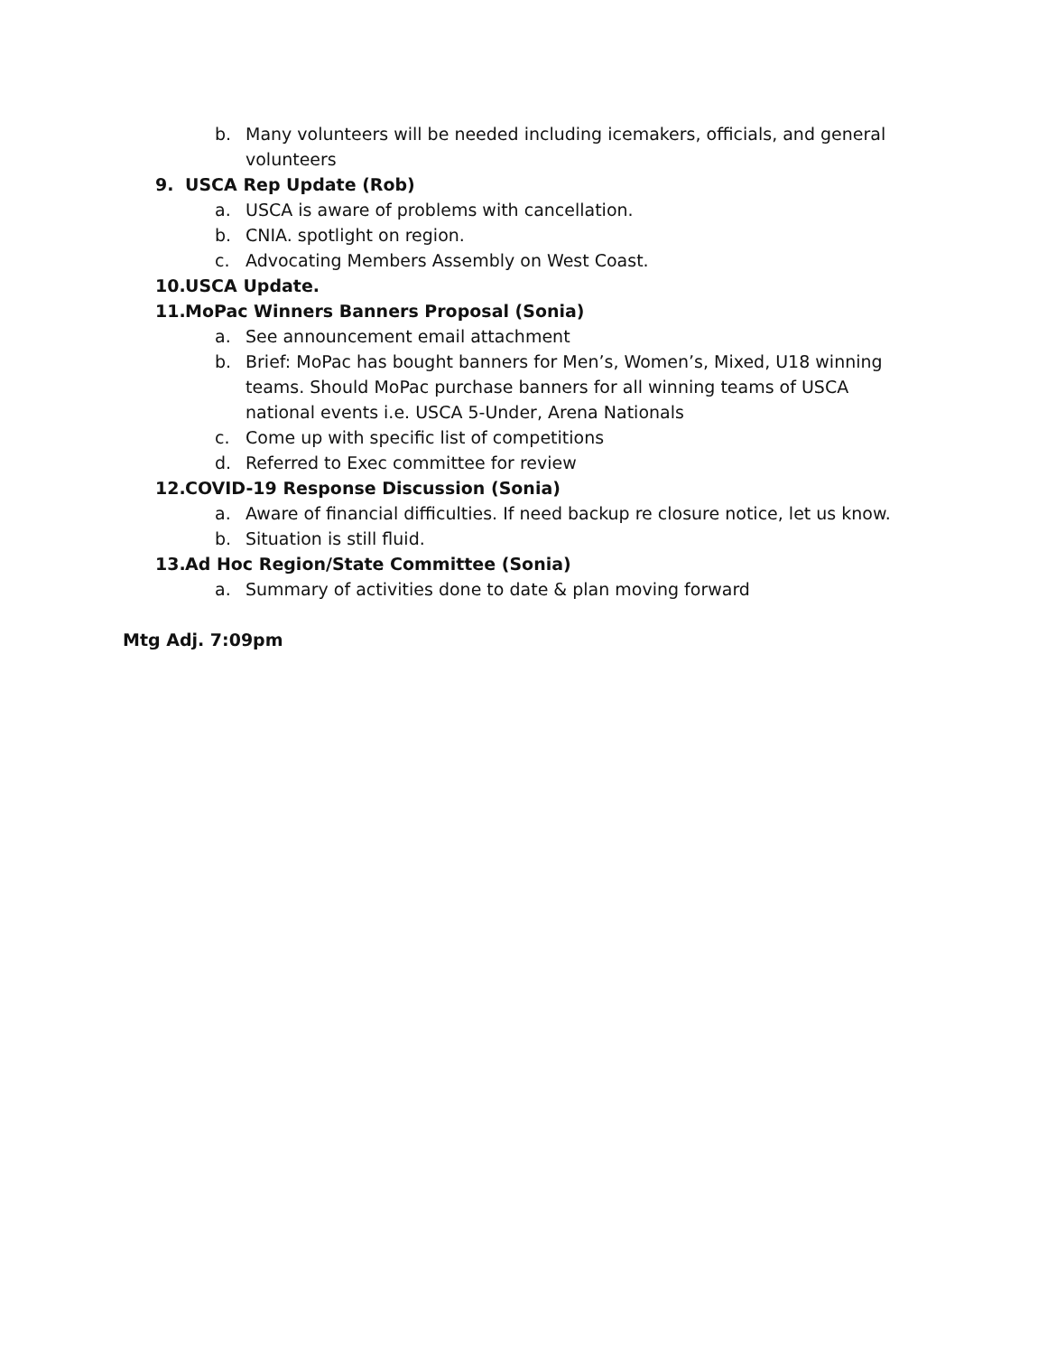b. Many volunteers will be needed including icemakers, officials, and general volunteers
9. USCA Rep Update (Rob)
a. USCA is aware of problems with cancellation.
b. CNIA. spotlight on region.
c. Advocating Members Assembly on West Coast.
10. USCA Update.
11. MoPac Winners Banners Proposal (Sonia)
a. See announcement email attachment
b. Brief: MoPac has bought banners for Men’s, Women’s, Mixed, U18 winning teams. Should MoPac purchase banners for all winning teams of USCA national events i.e. USCA 5-Under, Arena Nationals
c. Come up with specific list of competitions
d. Referred to Exec committee for review
12. COVID-19 Response Discussion (Sonia)
a. Aware of financial difficulties. If need backup re closure notice, let us know.
b. Situation is still fluid.
13. Ad Hoc Region/State Committee (Sonia)
a. Summary of activities done to date & plan moving forward
Mtg Adj. 7:09pm